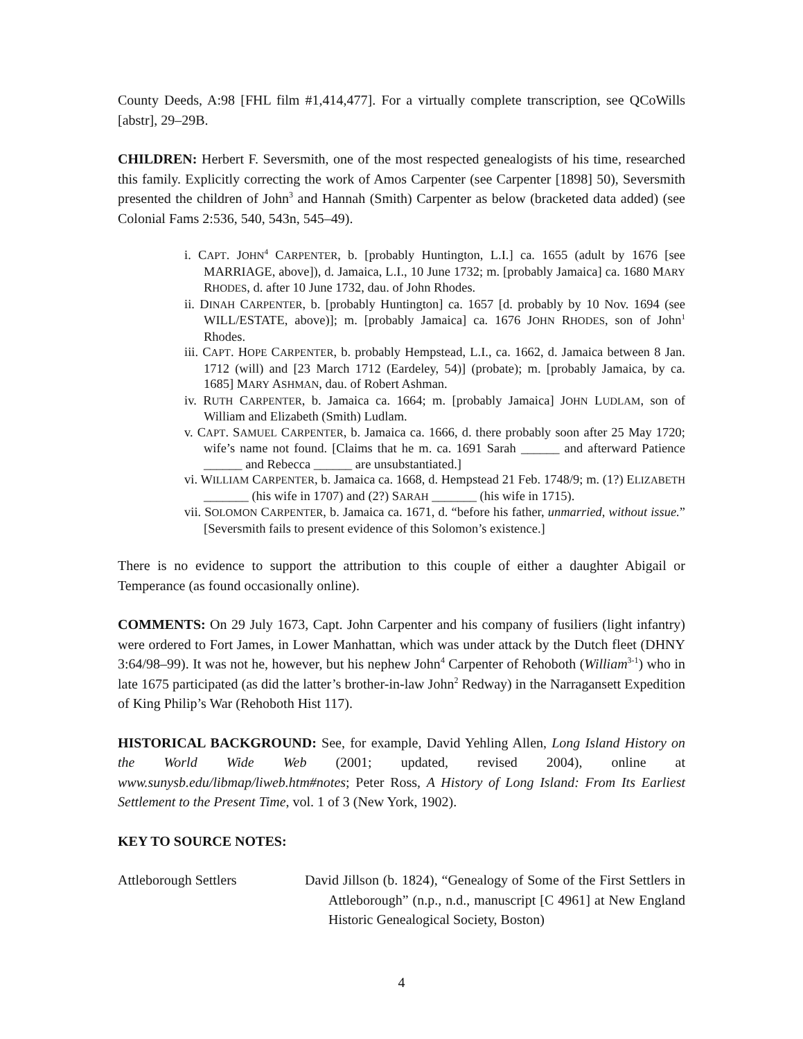County Deeds, A:98 [FHL film #1,414,477]. For a virtually complete transcription, see QCoWills [abstr], 29–29B.
CHILDREN: Herbert F. Seversmith, one of the most respected genealogists of his time, researched this family. Explicitly correcting the work of Amos Carpenter (see Carpenter [1898] 50), Seversmith presented the children of John<sup>3</sup> and Hannah (Smith) Carpenter as below (bracketed data added) (see Colonial Fams 2:536, 540, 543n, 545–49).
i. CAPT. JOHN<sup>4</sup> CARPENTER, b. [probably Huntington, L.I.] ca. 1655 (adult by 1676 [see MARRIAGE, above]), d. Jamaica, L.I., 10 June 1732; m. [probably Jamaica] ca. 1680 MARY RHODES, d. after 10 June 1732, dau. of John Rhodes.
ii. DINAH CARPENTER, b. [probably Huntington] ca. 1657 [d. probably by 10 Nov. 1694 (see WILL/ESTATE, above)]; m. [probably Jamaica] ca. 1676 JOHN RHODES, son of John<sup>1</sup> Rhodes.
iii. CAPT. HOPE CARPENTER, b. probably Hempstead, L.I., ca. 1662, d. Jamaica between 8 Jan. 1712 (will) and [23 March 1712 (Eardeley, 54)] (probate); m. [probably Jamaica, by ca. 1685] MARY ASHMAN, dau. of Robert Ashman.
iv. RUTH CARPENTER, b. Jamaica ca. 1664; m. [probably Jamaica] JOHN LUDLAM, son of William and Elizabeth (Smith) Ludlam.
v. CAPT. SAMUEL CARPENTER, b. Jamaica ca. 1666, d. there probably soon after 25 May 1720; wife’s name not found. [Claims that he m. ca. 1691 Sarah ______ and afterward Patience ______ and Rebecca ______ are unsubstantiated.]
vi. WILLIAM CARPENTER, b. Jamaica ca. 1668, d. Hempstead 21 Feb. 1748/9; m. (1?) ELIZABETH _______ (his wife in 1707) and (2?) SARAH _______ (his wife in 1715).
vii. SOLOMON CARPENTER, b. Jamaica ca. 1671, d. “before his father, unmarried, without issue.” [Seversmith fails to present evidence of this Solomon’s existence.]
There is no evidence to support the attribution to this couple of either a daughter Abigail or Temperance (as found occasionally online).
COMMENTS: On 29 July 1673, Capt. John Carpenter and his company of fusiliers (light infantry) were ordered to Fort James, in Lower Manhattan, which was under attack by the Dutch fleet (DHNY 3:64/98–99). It was not he, however, but his nephew John<sup>4</sup> Carpenter of Rehoboth (William<sup>3-1</sup>) who in late 1675 participated (as did the latter’s brother-in-law John<sup>2</sup> Redway) in the Narragansett Expedition of King Philip’s War (Rehoboth Hist 117).
HISTORICAL BACKGROUND: See, for example, David Yehling Allen, Long Island History on the World Wide Web (2001; updated, revised 2004), online at www.sunysb.edu/libmap/liweb.htm#notes; Peter Ross, A History of Long Island: From Its Earliest Settlement to the Present Time, vol. 1 of 3 (New York, 1902).
KEY TO SOURCE NOTES:
Attleborough Settlers David Jillson (b. 1824), “Genealogy of Some of the First Settlers in Attleborough” (n.p., n.d., manuscript [C 4961] at New England Historic Genealogical Society, Boston)
4